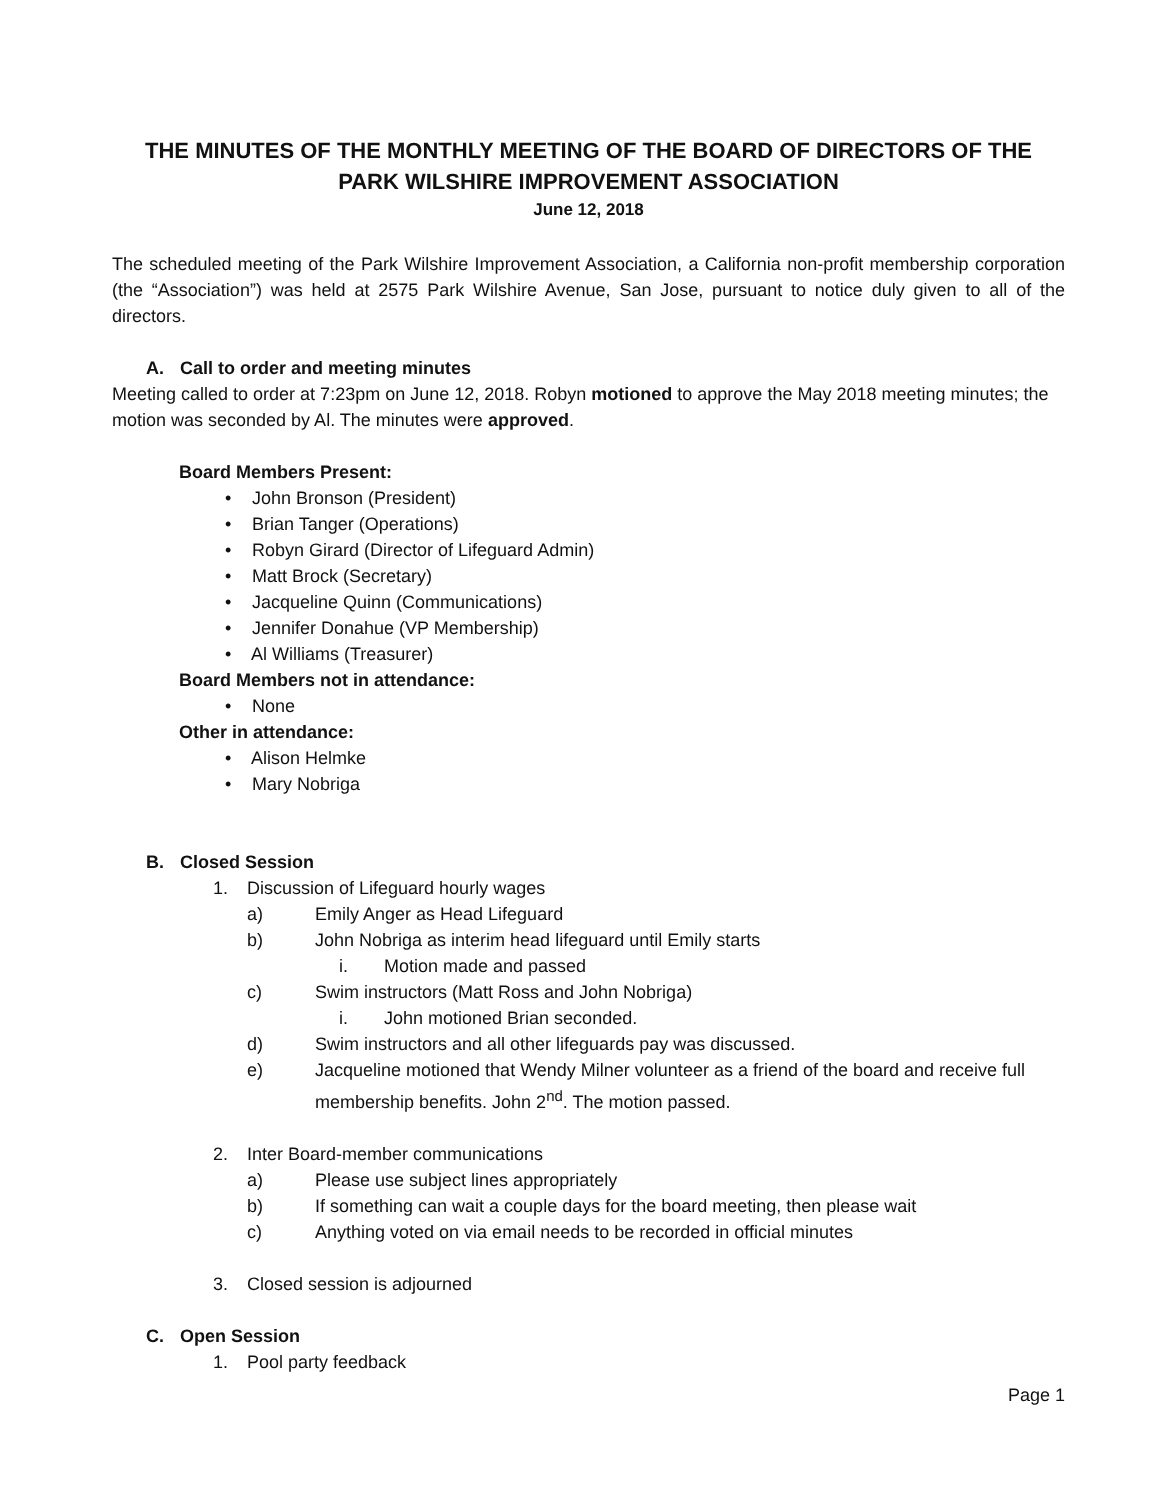THE MINUTES OF THE MONTHLY MEETING OF THE BOARD OF DIRECTORS OF THE PARK WILSHIRE IMPROVEMENT ASSOCIATION
June 12, 2018
The scheduled meeting of the Park Wilshire Improvement Association, a California non-profit membership corporation (the “Association”) was held at 2575 Park Wilshire Avenue, San Jose, pursuant to notice duly given to all of the directors.
A. Call to order and meeting minutes
Meeting called to order at 7:23pm on June 12, 2018. Robyn motioned to approve the May 2018 meeting minutes; the motion was seconded by Al. The minutes were approved.
Board Members Present:
• John Bronson (President)
• Brian Tanger (Operations)
• Robyn Girard (Director of Lifeguard Admin)
• Matt Brock (Secretary)
• Jacqueline Quinn (Communications)
• Jennifer Donahue (VP Membership)
• Al Williams (Treasurer)
Board Members not in attendance:
• None
Other in attendance:
• Alison Helmke
• Mary Nobriga
B. Closed Session
1. Discussion of Lifeguard hourly wages
a) Emily Anger as Head Lifeguard
b) John Nobriga as interim head lifeguard until Emily starts
i. Motion made and passed
c) Swim instructors (Matt Ross and John Nobriga)
i. John motioned Brian seconded.
d) Swim instructors and all other lifeguards pay was discussed.
e) Jacqueline motioned that Wendy Milner volunteer as a friend of the board and receive full membership benefits. John 2<sup>nd</sup>. The motion passed.
2. Inter Board-member communications
a) Please use subject lines appropriately
b) If something can wait a couple days for the board meeting, then please wait
c) Anything voted on via email needs to be recorded in official minutes
3. Closed session is adjourned
C. Open Session
1. Pool party feedback
Page 1